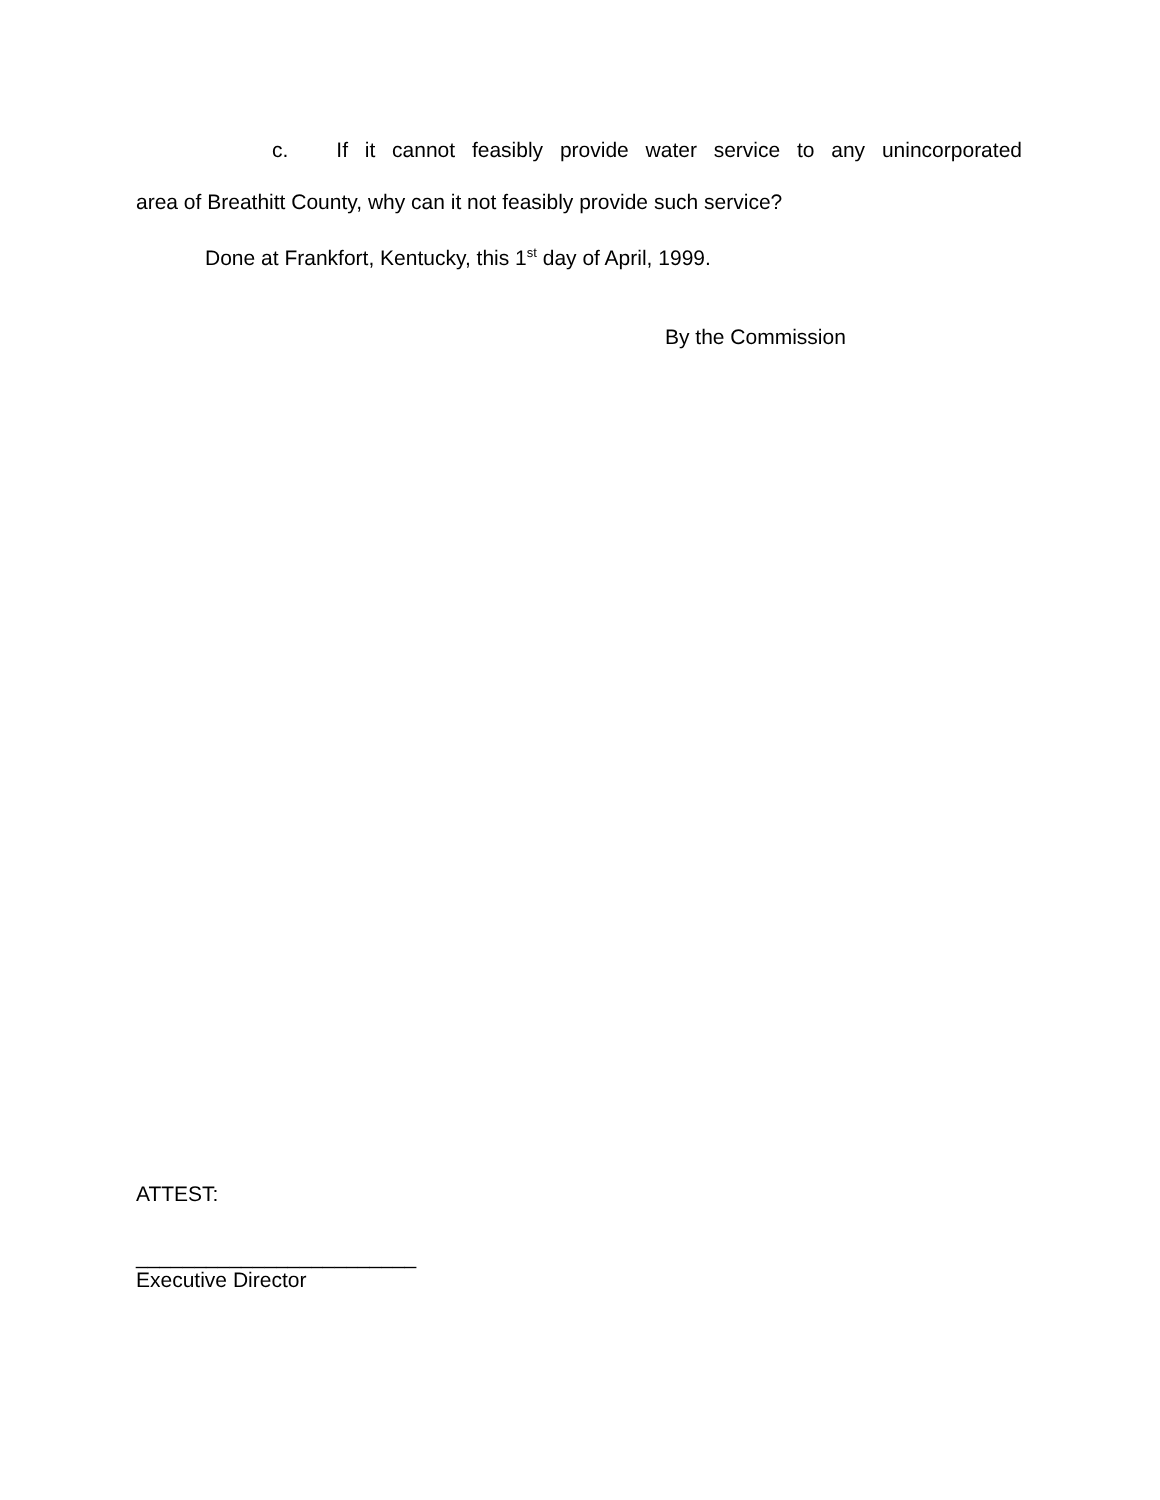c. If it cannot feasibly provide water service to any unincorporated
area of Breathitt County, why can it not feasibly provide such service?
Done at Frankfort, Kentucky, this 1<sup>st</sup> day of April, 1999.
By the Commission
ATTEST:
________________________
Executive Director